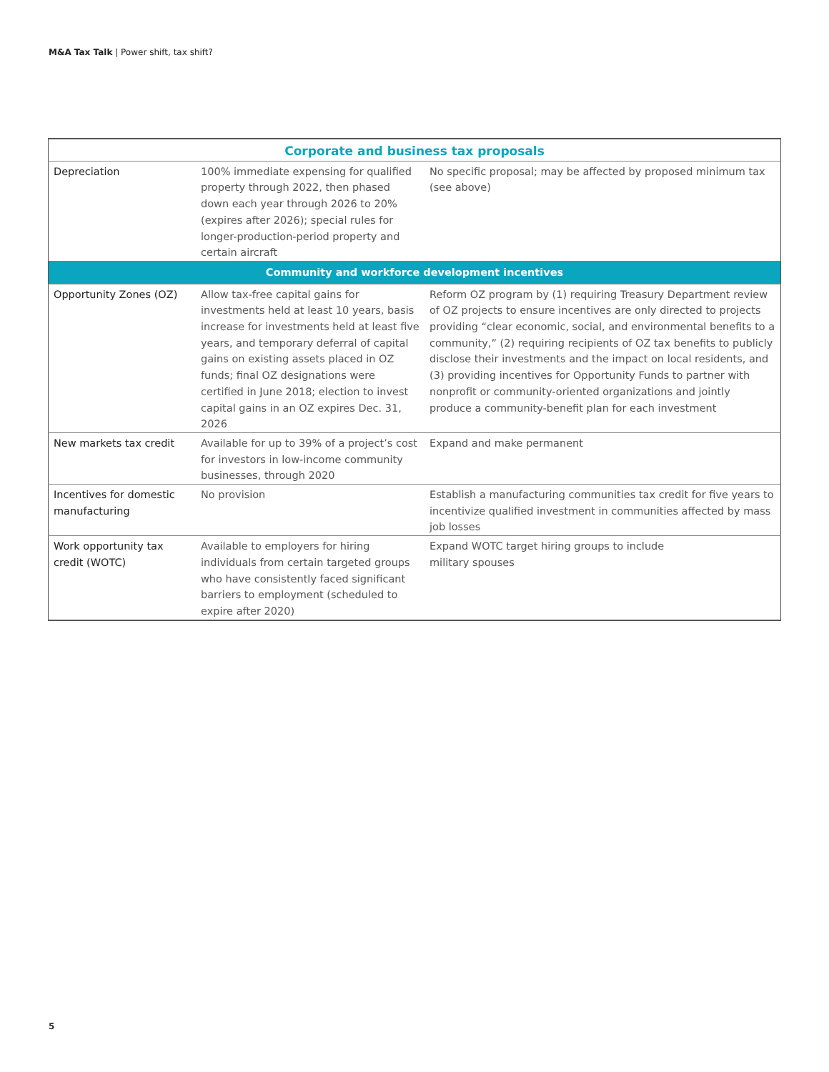M&A Tax Talk | Power shift, tax shift?
| Corporate and business tax proposals | | |
| --- | --- | --- |
| Depreciation | 100% immediate expensing for qualified property through 2022, then phased down each year through 2026 to 20% (expires after 2026); special rules for longer-production-period property and certain aircraft | No specific proposal; may be affected by proposed minimum tax (see above) |
| Community and workforce development incentives | | |
| Opportunity Zones (OZ) | Allow tax-free capital gains for investments held at least 10 years, basis increase for investments held at least five years, and temporary deferral of capital gains on existing assets placed in OZ funds; final OZ designations were certified in June 2018; election to invest capital gains in an OZ expires Dec. 31, 2026 | Reform OZ program by (1) requiring Treasury Department review of OZ projects to ensure incentives are only directed to projects providing “clear economic, social, and environmental benefits to a community,” (2) requiring recipients of OZ tax benefits to publicly disclose their investments and the impact on local residents, and (3) providing incentives for Opportunity Funds to partner with nonprofit or community-oriented organizations and jointly produce a community-benefit plan for each investment |
| New markets tax credit | Available for up to 39% of a project’s cost for investors in low-income community businesses, through 2020 | Expand and make permanent |
| Incentives for domestic manufacturing | No provision | Establish a manufacturing communities tax credit for five years to incentivize qualified investment in communities affected by mass job losses |
| Work opportunity tax credit (WOTC) | Available to employers for hiring individuals from certain targeted groups who have consistently faced significant barriers to employment (scheduled to expire after 2020) | Expand WOTC target hiring groups to include military spouses |
5